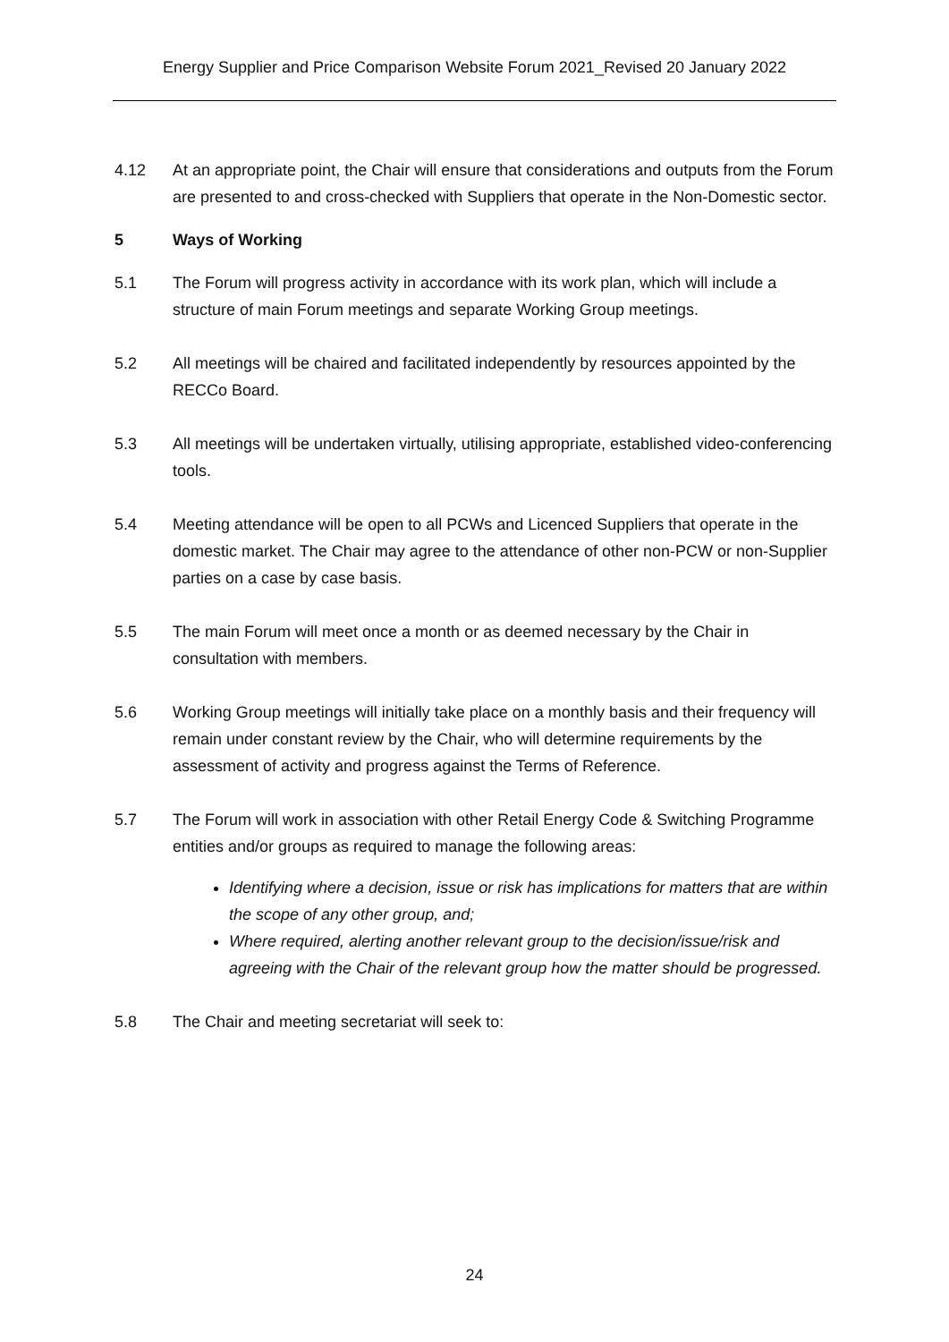Energy Supplier and Price Comparison Website Forum 2021_Revised 20 January 2022
4.12 At an appropriate point, the Chair will ensure that considerations and outputs from the Forum are presented to and cross-checked with Suppliers that operate in the Non-Domestic sector.
5 Ways of Working
5.1 The Forum will progress activity in accordance with its work plan, which will include a structure of main Forum meetings and separate Working Group meetings.
5.2 All meetings will be chaired and facilitated independently by resources appointed by the RECCo Board.
5.3 All meetings will be undertaken virtually, utilising appropriate, established video-conferencing tools.
5.4 Meeting attendance will be open to all PCWs and Licenced Suppliers that operate in the domestic market. The Chair may agree to the attendance of other non-PCW or non-Supplier parties on a case by case basis.
5.5 The main Forum will meet once a month or as deemed necessary by the Chair in consultation with members.
5.6 Working Group meetings will initially take place on a monthly basis and their frequency will remain under constant review by the Chair, who will determine requirements by the assessment of activity and progress against the Terms of Reference.
5.7 The Forum will work in association with other Retail Energy Code & Switching Programme entities and/or groups as required to manage the following areas:
Identifying where a decision, issue or risk has implications for matters that are within the scope of any other group, and;
Where required, alerting another relevant group to the decision/issue/risk and agreeing with the Chair of the relevant group how the matter should be progressed.
5.8 The Chair and meeting secretariat will seek to:
24